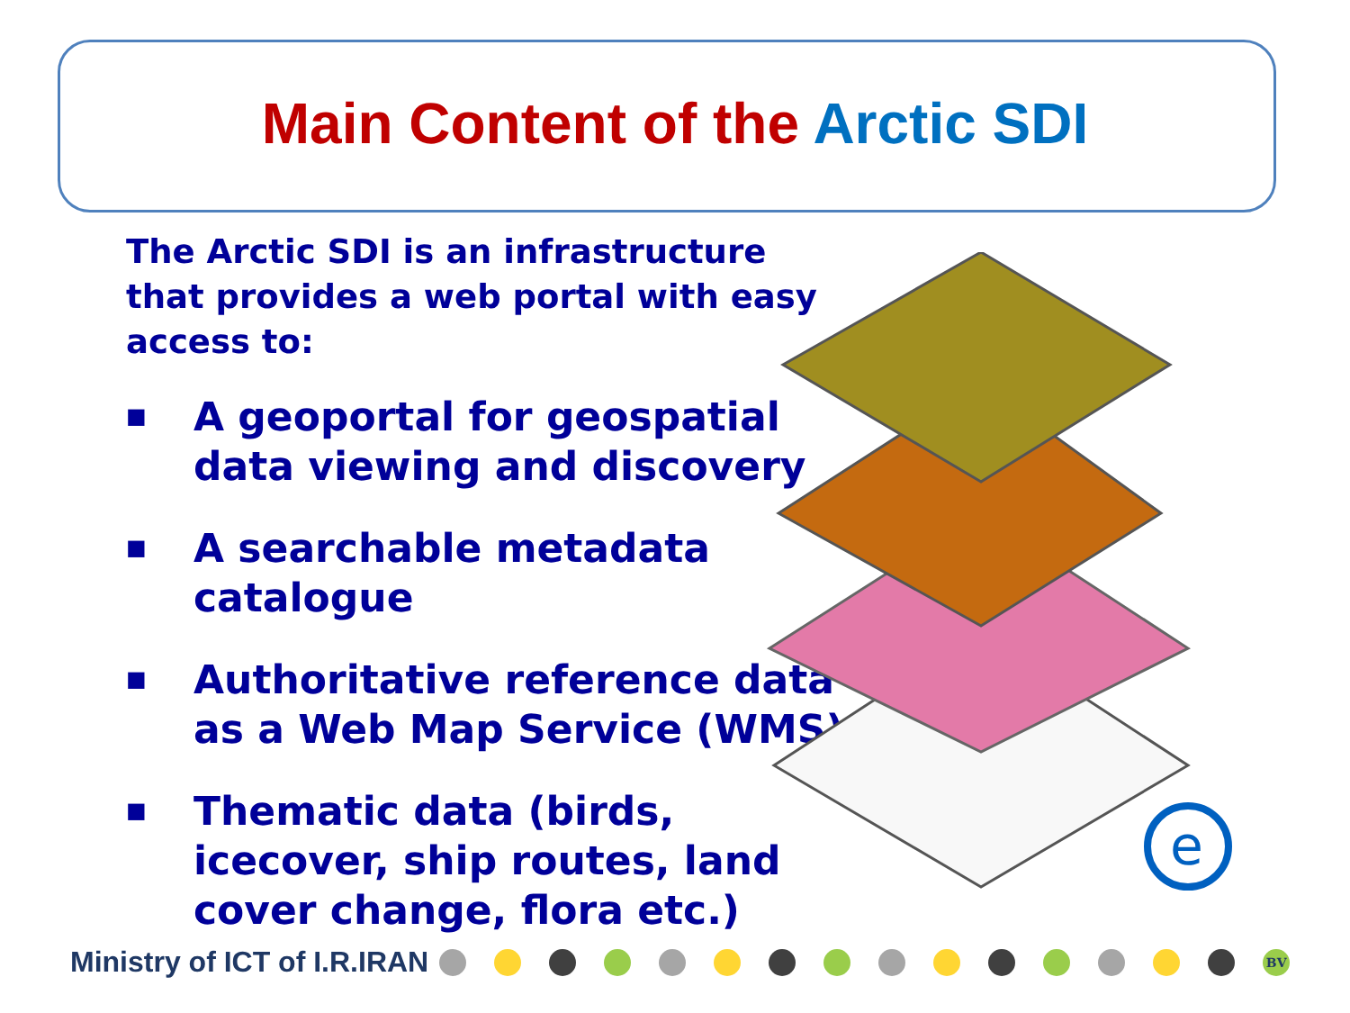Main Content of the Arctic SDI
The Arctic SDI is an infrastructure that provides a web portal with easy access to:
■ A geoportal for geospatial data viewing and discovery
■ A searchable metadata catalogue
■ Authoritative reference data as a Web Map Service (WMS)
■ Thematic data (birds, icecover, ship routes, land cover change, flora etc.)
e
Ministry of ICT of I.R.IRAN BV